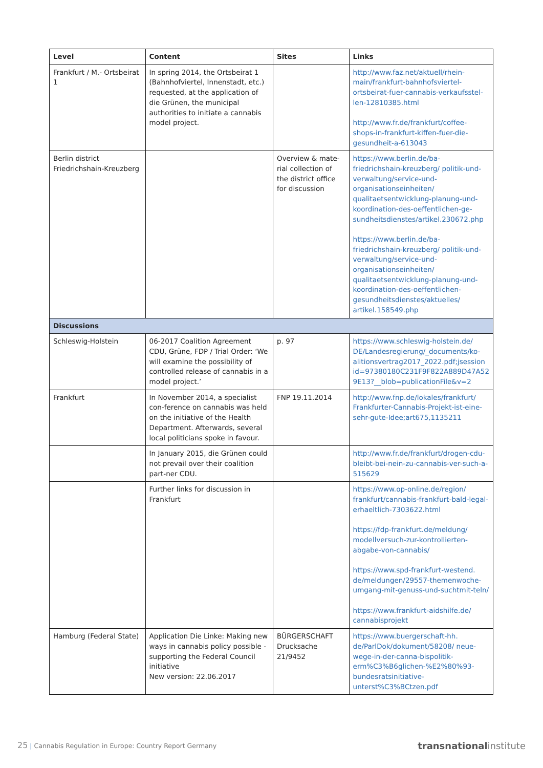| Level | Content | Sites | Links |
| --- | --- | --- | --- |
| Frankfurt / M.- Ortsbeirat 1 | In spring 2014, the Ortsbeirat 1 (Bahnhofviertel, Innenstadt, etc.) requested, at the application of die Grünen, the municipal authorities to initiate a cannabis model project. | | http://www.faz.net/aktuell/rhein-main/frankfurt-bahnhofsviertel-ortsbeirat-fuer-cannabis-verkaufsstel-len-12810385.html http://www.fr.de/frankfurt/coffee-shops-in-frankfurt-kiffen-fuer-die-gesundheit-a-613043 |
| Berlin district Friedrichshain-Kreuzberg | | Overview & mate-rial collection of the district office for discussion | https://www.berlin.de/ba-friedrichshain-kreuzberg/ politik-und-verwaltung/service-und-organisationseinheiten/ qualitaetsentwicklung-planung-und-koordination-des-oeffentlichen-ge-sundheitsdienstes/artikel.230672.php https://www.berlin.de/ba-friedrichshain-kreuzberg/ politik-und-verwaltung/service-und-organisationseinheiten/ qualitaetsentwicklung-planung-und-koordination-des-oeffentlichen-gesundheitsdienstes/aktuelles/ artikel.158549.php |
| Discussions | | | |
| Schleswig-Holstein | 06-2017 Coalition Agreement CDU, Grüne, FDP / Trial Order: ‘We will examine the possibility of controlled release of cannabis in a model project.’ | p. 97 | https://www.schleswig-holstein.de/ DE/Landesregierung/_documents/ko-alitionsvertrag2017_2022.pdf;jsession id=97380180C231F9F822A889D47A52 9E13?__blob=publicationFile&v=2 |
| Frankfurt | In November 2014, a specialist con-ference on cannabis was held on the initiative of the Health Department. Afterwards, several local politicians spoke in favour. | FNP 19.11.2014 | http://www.fnp.de/lokales/frankfurt/ Frankfurter-Cannabis-Projekt-ist-eine-sehr-gute-Idee;art675,1135211 |
| | In January 2015, die Grünen could not prevail over their coalition part-ner CDU. | | http://www.fr.de/frankfurt/drogen-cdu-bleibt-bei-nein-zu-cannabis-ver-such-a-515629 |
| | Further links for discussion in Frankfurt | | https://www.op-online.de/region/ frankfurt/cannabis-frankfurt-bald-legal-erhaeltlich-7303622.html https://fdp-frankfurt.de/meldung/ modellversuch-zur-kontrollierten-abgabe-von-cannabis/ https://www.spd-frankfurt-westend. de/meldungen/29557-themenwoche-umgang-mit-genuss-und-suchtmit-teln/ https://www.frankfurt-aidshilfe.de/ cannabisprojekt |
| Hamburg (Federal State) | Application Die Linke: Making new ways in cannabis policy possible - supporting the Federal Council initiative New version: 22.06.2017 | BÜRGERSCHAFT Drucksache 21/9452 | https://www.buergerschaft-hh. de/ParlDok/dokument/58208/ neue-wege-in-der-canna-bispolitik-erm%C3%B6glichen-%E2%80%93-bundesratsinitiative-unterst%C3%BCtzen.pdf |
25 | Cannabis Regulation in Europe: Country Report Germany transnational institute